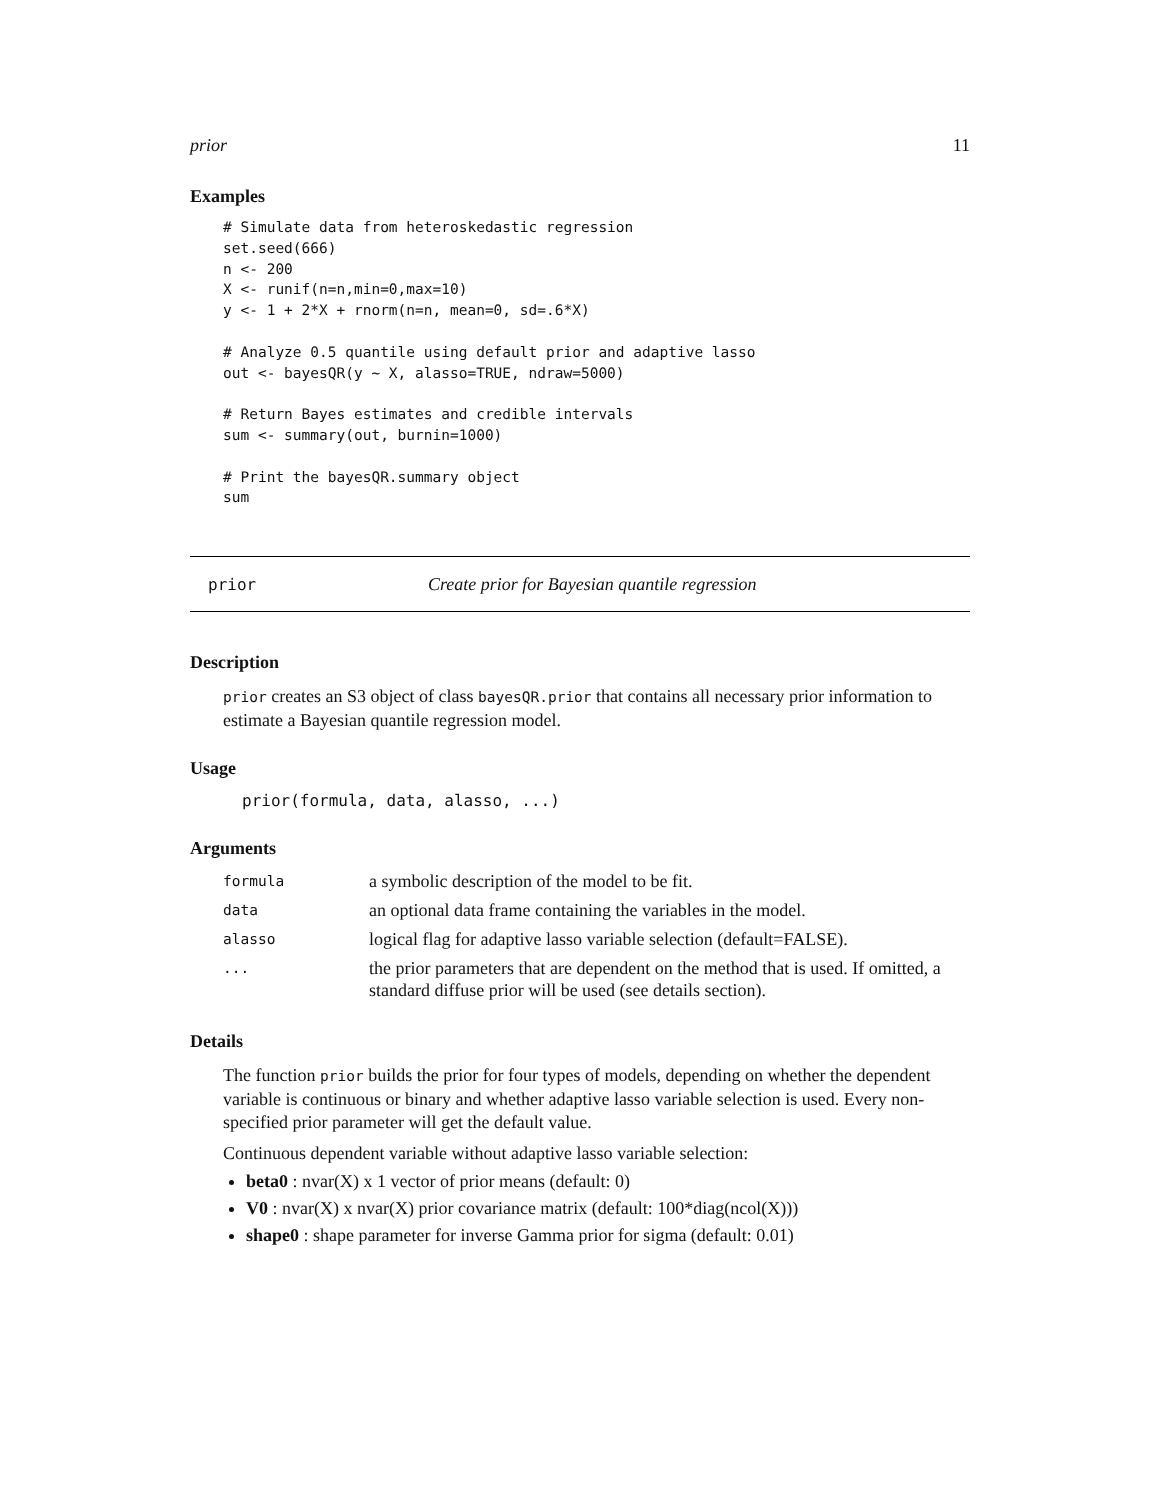prior 11
Examples
# Simulate data from heteroskedastic regression
set.seed(666)
n <- 200
X <- runif(n=n,min=0,max=10)
y <- 1 + 2*X + rnorm(n=n, mean=0, sd=.6*X)

# Analyze 0.5 quantile using default prior and adaptive lasso
out <- bayesQR(y ~ X, alasso=TRUE, ndraw=5000)

# Return Bayes estimates and credible intervals
sum <- summary(out, burnin=1000)

# Print the bayesQR.summary object
sum
prior Create prior for Bayesian quantile regression
Description
prior creates an S3 object of class bayesQR.prior that contains all necessary prior information to estimate a Bayesian quantile regression model.
Usage
prior(formula, data, alasso, ...)
Arguments
| formula | a symbolic description of the model to be fit. |
| data | an optional data frame containing the variables in the model. |
| alasso | logical flag for adaptive lasso variable selection (default=FALSE). |
| ... | the prior parameters that are dependent on the method that is used. If omitted, a standard diffuse prior will be used (see details section). |
Details
The function prior builds the prior for four types of models, depending on whether the dependent variable is continuous or binary and whether adaptive lasso variable selection is used. Every non-specified prior parameter will get the default value.
Continuous dependent variable without adaptive lasso variable selection:
beta0 : nvar(X) x 1 vector of prior means (default: 0)
V0 : nvar(X) x nvar(X) prior covariance matrix (default: 100*diag(ncol(X)))
shape0 : shape parameter for inverse Gamma prior for sigma (default: 0.01)